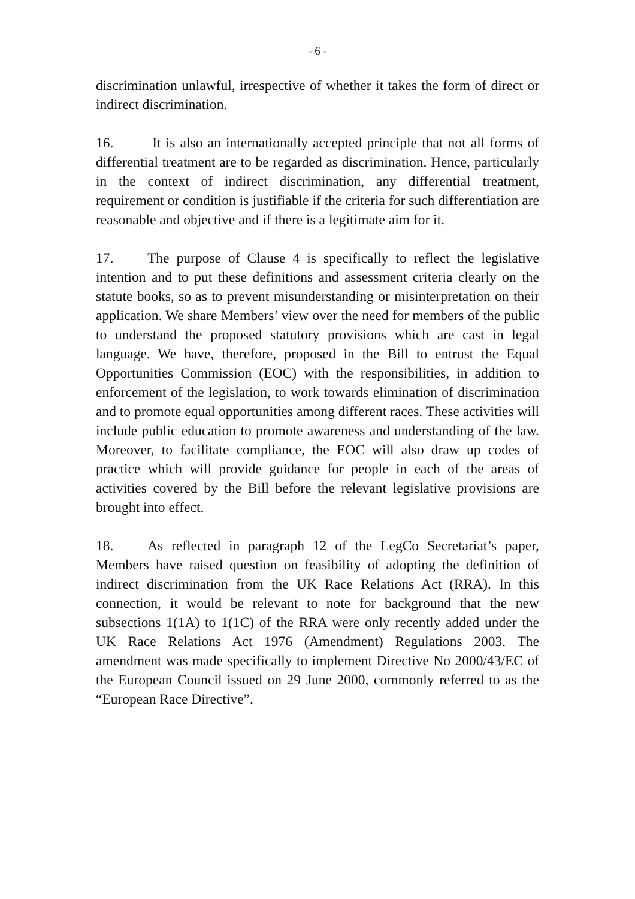- 6 -
discrimination unlawful, irrespective of whether it takes the form of direct or indirect discrimination.
16. It is also an internationally accepted principle that not all forms of differential treatment are to be regarded as discrimination. Hence, particularly in the context of indirect discrimination, any differential treatment, requirement or condition is justifiable if the criteria for such differentiation are reasonable and objective and if there is a legitimate aim for it.
17. The purpose of Clause 4 is specifically to reflect the legislative intention and to put these definitions and assessment criteria clearly on the statute books, so as to prevent misunderstanding or misinterpretation on their application. We share Members’ view over the need for members of the public to understand the proposed statutory provisions which are cast in legal language. We have, therefore, proposed in the Bill to entrust the Equal Opportunities Commission (EOC) with the responsibilities, in addition to enforcement of the legislation, to work towards elimination of discrimination and to promote equal opportunities among different races. These activities will include public education to promote awareness and understanding of the law. Moreover, to facilitate compliance, the EOC will also draw up codes of practice which will provide guidance for people in each of the areas of activities covered by the Bill before the relevant legislative provisions are brought into effect.
18. As reflected in paragraph 12 of the LegCo Secretariat’s paper, Members have raised question on feasibility of adopting the definition of indirect discrimination from the UK Race Relations Act (RRA). In this connection, it would be relevant to note for background that the new subsections 1(1A) to 1(1C) of the RRA were only recently added under the UK Race Relations Act 1976 (Amendment) Regulations 2003. The amendment was made specifically to implement Directive No 2000/43/EC of the European Council issued on 29 June 2000, commonly referred to as the “European Race Directive”.